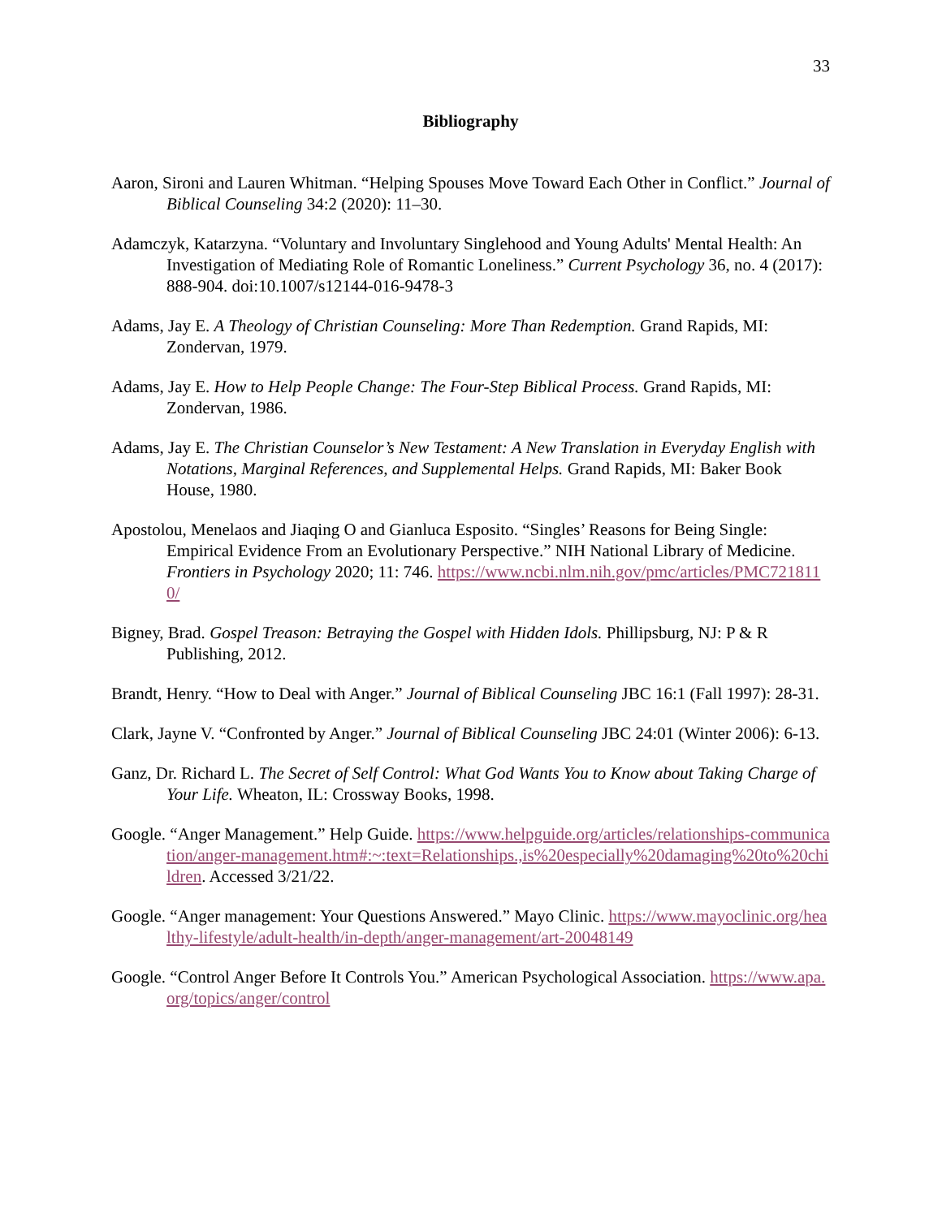33
Bibliography
Aaron, Sironi and Lauren Whitman. “Helping Spouses Move Toward Each Other in Conflict.” Journal of Biblical Counseling 34:2 (2020): 11–30.
Adamczyk, Katarzyna. “Voluntary and Involuntary Singlehood and Young Adults' Mental Health: An Investigation of Mediating Role of Romantic Loneliness.” Current Psychology 36, no. 4 (2017): 888-904. doi:10.1007/s12144-016-9478-3
Adams, Jay E. A Theology of Christian Counseling: More Than Redemption. Grand Rapids, MI: Zondervan, 1979.
Adams, Jay E. How to Help People Change: The Four-Step Biblical Process. Grand Rapids, MI: Zondervan, 1986.
Adams, Jay E. The Christian Counselor’s New Testament: A New Translation in Everyday English with Notations, Marginal References, and Supplemental Helps. Grand Rapids, MI: Baker Book House, 1980.
Apostolou, Menelaos and Jiaqing O and Gianluca Esposito. “Singles’ Reasons for Being Single: Empirical Evidence From an Evolutionary Perspective.” NIH National Library of Medicine. Frontiers in Psychology 2020; 11: 746. https://www.ncbi.nlm.nih.gov/pmc/articles/PMC7218110/
Bigney, Brad. Gospel Treason: Betraying the Gospel with Hidden Idols. Phillipsburg, NJ: P & R Publishing, 2012.
Brandt, Henry. “How to Deal with Anger.” Journal of Biblical Counseling JBC 16:1 (Fall 1997): 28-31.
Clark, Jayne V. “Confronted by Anger.” Journal of Biblical Counseling JBC 24:01 (Winter 2006): 6-13.
Ganz, Dr. Richard L. The Secret of Self Control: What God Wants You to Know about Taking Charge of Your Life. Wheaton, IL: Crossway Books, 1998.
Google. “Anger Management.” Help Guide. https://www.helpguide.org/articles/relationships-communication/anger-management.htm#:~:text=Relationships.,is%20especially%20damaging%20to%20children. Accessed 3/21/22.
Google. “Anger management: Your Questions Answered.” Mayo Clinic. https://www.mayoclinic.org/healthy-lifestyle/adult-health/in-depth/anger-management/art-20048149
Google. “Control Anger Before It Controls You.” American Psychological Association. https://www.apa.org/topics/anger/control